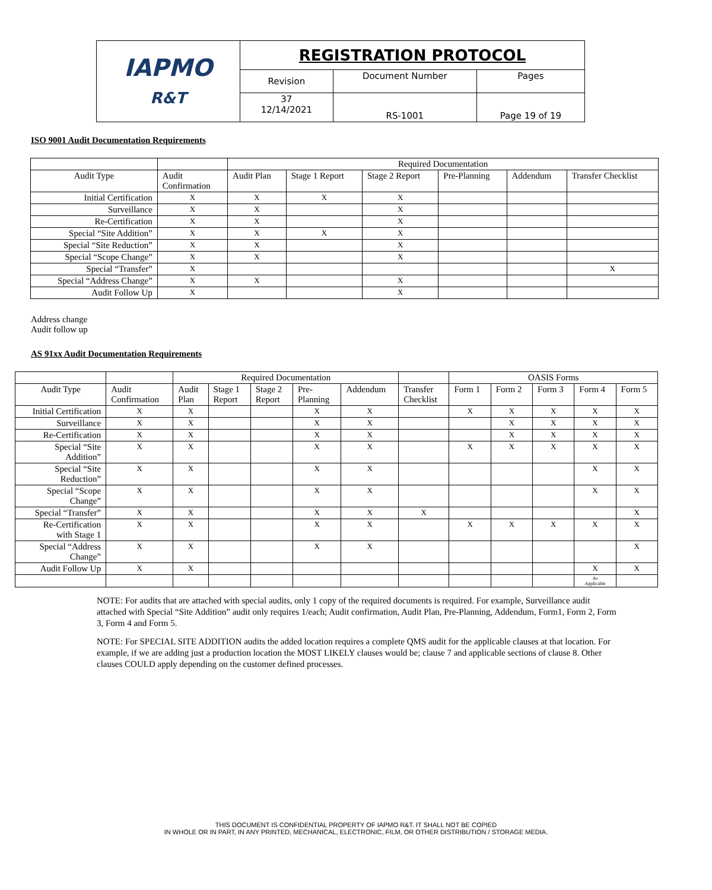| IAPMO R&T | REGISTRATION PROTOCOL | | |
| | Revision | Document Number | Pages |
| | 37 12/14/2021 | RS-1001 | Page 19 of 19 |
ISO 9001 Audit Documentation Requirements
| | | Required Documentation | | | | | |
| Audit Type | Audit Confirmation | Audit Plan | Stage 1 Report | Stage 2 Report | Pre-Planning | Addendum | Transfer Checklist |
| Initial Certification | X | X | X | X | | | |
| Surveillance | X | X | | X | | | |
| Re-Certification | X | X | | X | | | |
| Special “Site Addition” | X | X | X | X | | | |
| Special “Site Reduction” | X | X | | X | | | |
| Special “Scope Change” | X | X | | X | | | |
| Special “Transfer” | X | | | | | | X |
| Special “Address Change” | X | X | | X | | | |
| Audit Follow Up | X | | | X | | | |
Address change
Audit follow up
AS 91xx Audit Documentation Requirements
| | | Required Documentation | | | | | | OASIS Forms | | | | |
| Audit Type | Audit Confirmation | Audit Plan | Stage 1 Report | Stage 2 Report | Pre- Planning | Addendum | Transfer Checklist | Form 1 | Form 2 | Form 3 | Form 4 | Form 5 |
| Initial Certification | X | X | | | X | X | | X | X | X | X | X |
| Surveillance | X | X | | | X | X | | | X | X | X | X |
| Re-Certification | X | X | | | X | X | | | X | X | X | X |
| Special “Site Addition” | X | X | | | X | X | | X | X | X | X | X |
| Special “Site Reduction” | X | X | | | X | X | | | | | X | X |
| Special “Scope Change” | X | X | | | X | X | | | | | X | X |
| Special “Transfer” | X | X | | | X | X | X | | | | | X |
| Re-Certification with Stage 1 | X | X | | | X | X | | X | X | X | X | X |
| Special “Address Change” | X | X | | | X | X | | | | | | X |
| Audit Follow Up | X | X | | | | | | | | | X | X |
| | | | | | | | | | | | As Applicable | |
NOTE: For audits that are attached with special audits, only 1 copy of the required documents is required. For example, Surveillance audit attached with Special “Site Addition” audit only requires 1/each; Audit confirmation, Audit Plan, Pre-Planning, Addendum, Form1, Form 2, Form 3, Form 4 and Form 5.
NOTE: For SPECIAL SITE ADDITION audits the added location requires a complete QMS audit for the applicable clauses at that location. For example, if we are adding just a production location the MOST LIKELY clauses would be; clause 7 and applicable sections of clause 8. Other clauses COULD apply depending on the customer defined processes.
THIS DOCUMENT IS CONFIDENTIAL PROPERTY OF IAPMO R&T. IT SHALL NOT BE COPIED
IN WHOLE OR IN PART, IN ANY PRINTED, MECHANICAL, ELECTRONIC, FILM, OR OTHER DISTRIBUTION / STORAGE MEDIA.